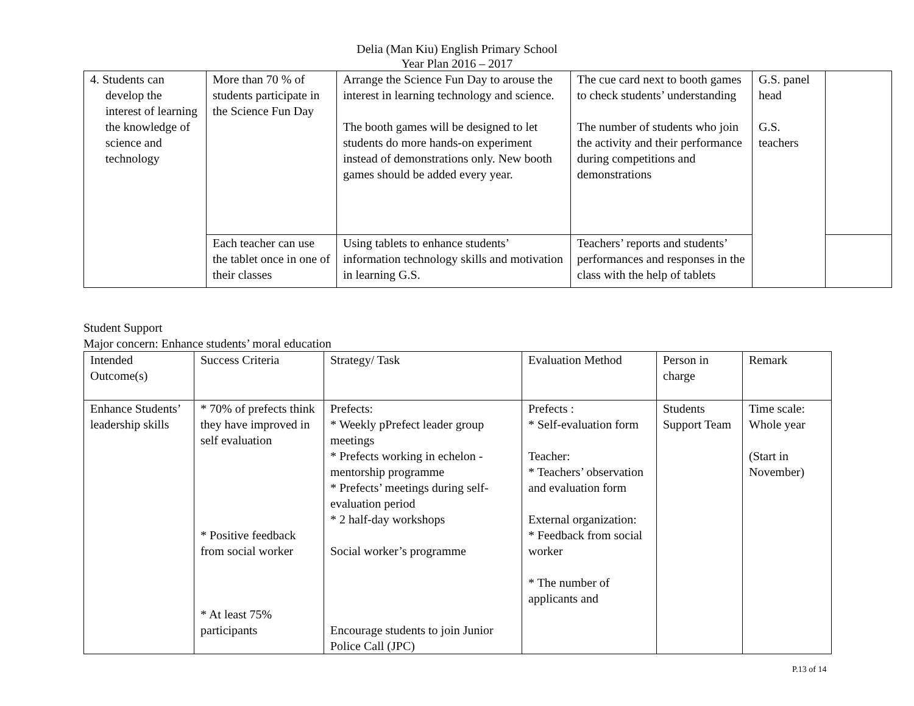Delia (Man Kiu) English Primary School
Year Plan 2016 – 2017
| 4. Students can develop the interest of learning the knowledge of science and technology | More than 70 % of students participate in the Science Fun Day | Arrange the Science Fun Day to arouse the interest in learning technology and science. The booth games will be designed to let students do more hands-on experiment instead of demonstrations only. New booth games should be added every year. | The cue card next to booth games to check students’ understanding The number of students who join the activity and their performance during competitions and demonstrations | G.S. panel head G.S. teachers | |
| | Each teacher can use the tablet once in one of their classes | Using tablets to enhance students’ information technology skills and motivation in learning G.S. | Teachers’ reports and students’ performances and responses in the class with the help of tablets | | |
Student Support
Major concern: Enhance students’ moral education
| Intended Outcome(s) | Success Criteria | Strategy/ Task | Evaluation Method | Person in charge | Remark |
| Enhance Students’ leadership skills | * 70% of prefects think they have improved in self evaluation * Positive feedback from social worker * At least 75% participants | Prefects: * Weekly pPrefect leader group meetings * Prefects working in echelon - mentorship programme * Prefects’ meetings during self-evaluation period * 2 half-day workshops Social worker’s programme Encourage students to join Junior Police Call (JPC) | Prefects : * Self-evaluation form Teacher: * Teachers’ observation and evaluation form External organization: * Feedback from social worker * The number of applicants and | Students Support Team | Time scale: Whole year (Start in November) |
P.13 of 14